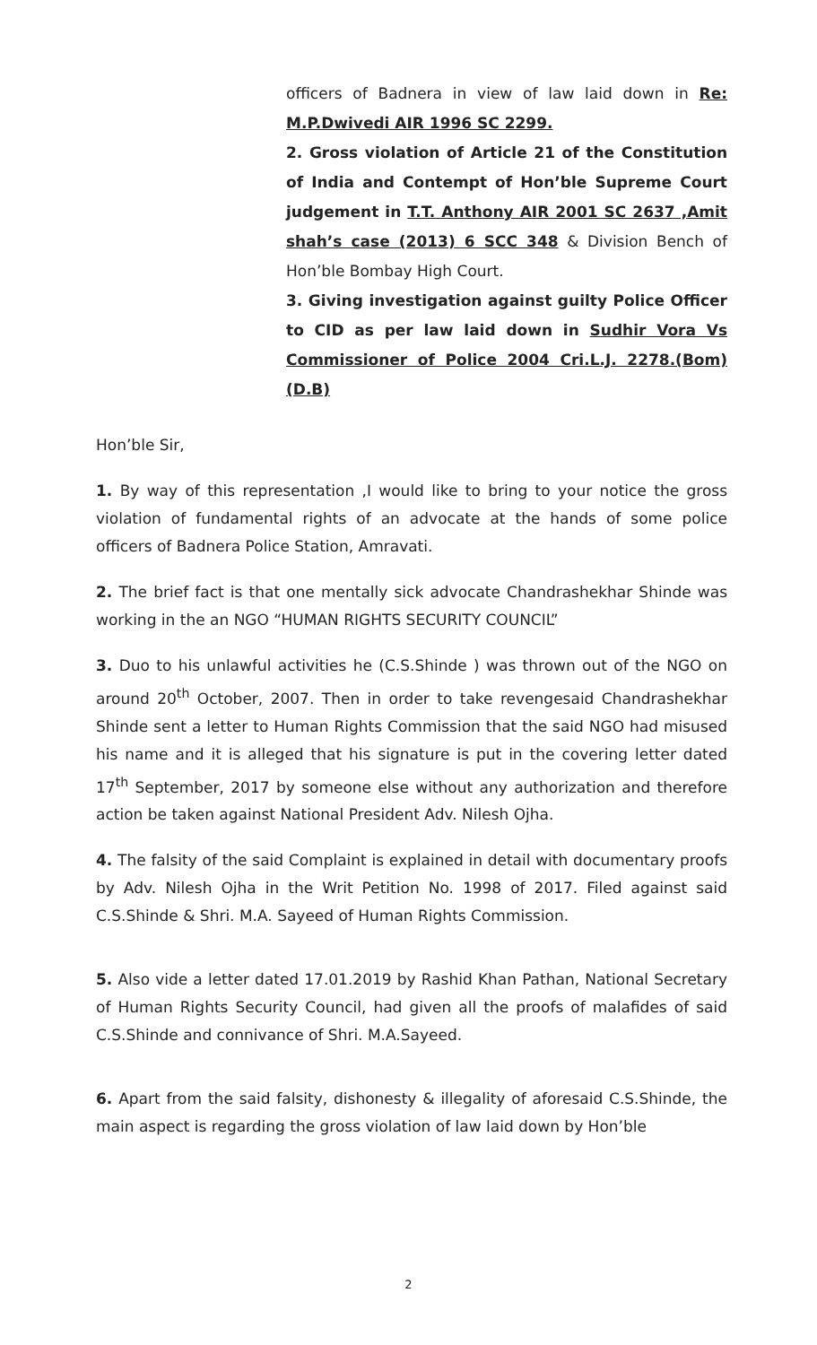officers of Badnera in view of law laid down in Re: M.P.Dwivedi AIR 1996 SC 2299.
2. Gross violation of Article 21 of the Constitution of India and Contempt of Hon’ble Supreme Court judgement in T.T. Anthony AIR 2001 SC 2637 ,Amit shah’s case (2013) 6 SCC 348 & Division Bench of Hon’ble Bombay High Court.
3. Giving investigation against guilty Police Officer to CID as per law laid down in Sudhir Vora Vs Commissioner of Police 2004 Cri.L.J. 2278.(Bom) (D.B)
Hon’ble Sir,
1. By way of this representation ,I would like to bring to your notice the gross violation of fundamental rights of an advocate at the hands of some police officers of Badnera Police Station, Amravati.
2. The brief fact is that one mentally sick advocate Chandrashekhar Shinde was working in the an NGO “HUMAN RIGHTS SECURITY COUNCIL”
3. Duo to his unlawful activities he (C.S.Shinde ) was thrown out of the NGO on around 20<sup>th</sup> October, 2007. Then in order to take revengesaid Chandrashekhar Shinde sent a letter to Human Rights Commission that the said NGO had misused his name and it is alleged that his signature is put in the covering letter dated 17<sup>th</sup> September, 2017 by someone else without any authorization and therefore action be taken against National President Adv. Nilesh Ojha.
4. The falsity of the said Complaint is explained in detail with documentary proofs by Adv. Nilesh Ojha in the Writ Petition No. 1998 of 2017. Filed against said C.S.Shinde & Shri. M.A. Sayeed of Human Rights Commission.
5. Also vide a letter dated 17.01.2019 by Rashid Khan Pathan, National Secretary of Human Rights Security Council, had given all the proofs of malafides of said C.S.Shinde and connivance of Shri. M.A.Sayeed.
6. Apart from the said falsity, dishonesty & illegality of aforesaid C.S.Shinde, the main aspect is regarding the gross violation of law laid down by Hon’ble
2